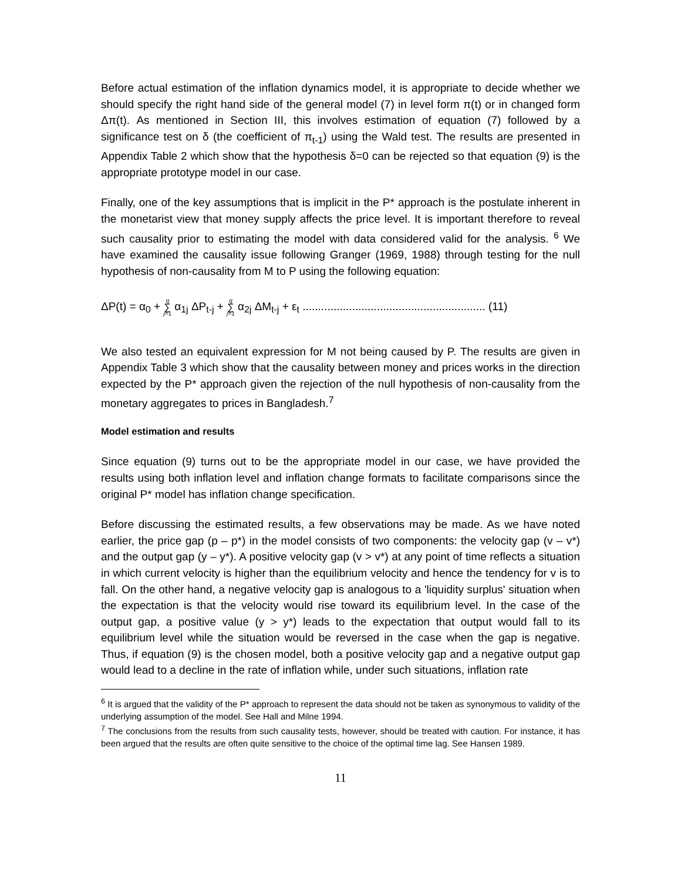Before actual estimation of the inflation dynamics model, it is appropriate to decide whether we should specify the right hand side of the general model (7) in level form π(t) or in changed form Δπ(t). As mentioned in Section III, this involves estimation of equation (7) followed by a significance test on δ (the coefficient of π<sub>t-1</sub>) using the Wald test. The results are presented in Appendix Table 2 which show that the hypothesis δ=0 can be rejected so that equation (9) is the appropriate prototype model in our case.
Finally, one of the key assumptions that is implicit in the P* approach is the postulate inherent in the monetarist view that money supply affects the price level. It is important therefore to reveal such causality prior to estimating the model with data considered valid for the analysis. <sup>6</sup> We have examined the causality issue following Granger (1969, 1988) through testing for the null hypothesis of non-causality from M to P using the following equation:
ΔP(t) = α<sub>0</sub> + q ∑ j=1 α<sub>1j</sub> ΔP<sub>t-j</sub> + q ∑ j=1 α<sub>2j</sub> ΔM<sub>t-j</sub> + ε<sub>t</sub> ........................................................... (11)
We also tested an equivalent expression for M not being caused by P. The results are given in Appendix Table 3 which show that the causality between money and prices works in the direction expected by the P* approach given the rejection of the null hypothesis of non-causality from the monetary aggregates to prices in Bangladesh.<sup>7</sup>
Model estimation and results
Since equation (9) turns out to be the appropriate model in our case, we have provided the results using both inflation level and inflation change formats to facilitate comparisons since the original P* model has inflation change specification.
Before discussing the estimated results, a few observations may be made. As we have noted earlier, the price gap (p – p*) in the model consists of two components: the velocity gap (v – v*) and the output gap (y – y*). A positive velocity gap (v > v*) at any point of time reflects a situation in which current velocity is higher than the equilibrium velocity and hence the tendency for v is to fall. On the other hand, a negative velocity gap is analogous to a 'liquidity surplus' situation when the expectation is that the velocity would rise toward its equilibrium level. In the case of the output gap, a positive value (y > y*) leads to the expectation that output would fall to its equilibrium level while the situation would be reversed in the case when the gap is negative. Thus, if equation (9) is the chosen model, both a positive velocity gap and a negative output gap would lead to a decline in the rate of inflation while, under such situations, inflation rate
<sup>6</sup> It is argued that the validity of the P* approach to represent the data should not be taken as synonymous to validity of the underlying assumption of the model. See Hall and Milne 1994.
<sup>7</sup> The conclusions from the results from such causality tests, however, should be treated with caution. For instance, it has been argued that the results are often quite sensitive to the choice of the optimal time lag. See Hansen 1989.
11